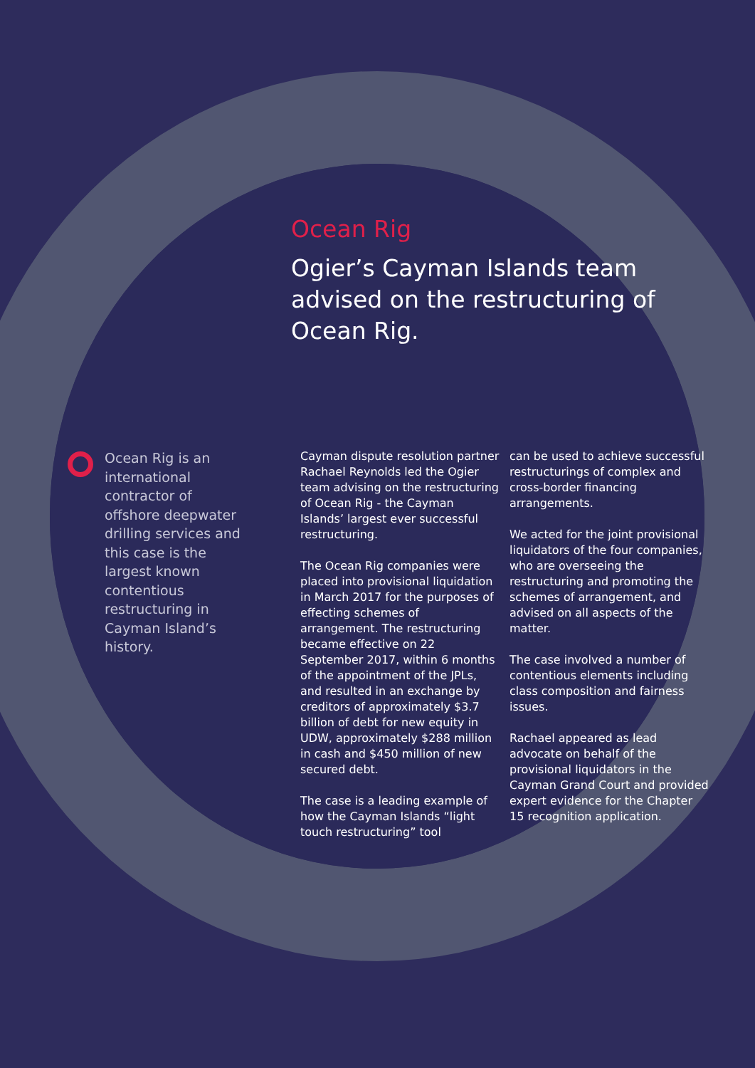Ocean Rig
Ogier’s Cayman Islands team advised on the restructuring of Ocean Rig.
Ocean Rig is an international contractor of offshore deepwater drilling services and this case is the largest known contentious restructuring in Cayman Island’s history.
Cayman dispute resolution partner Rachael Reynolds led the Ogier team advising on the restructuring of Ocean Rig - the Cayman Islands’ largest ever successful restructuring.
The Ocean Rig companies were placed into provisional liquidation in March 2017 for the purposes of effecting schemes of arrangement. The restructuring became effective on 22 September 2017, within 6 months of the appointment of the JPLs, and resulted in an exchange by creditors of approximately $3.7 billion of debt for new equity in UDW, approximately $288 million in cash and $450 million of new secured debt.
The case is a leading example of how the Cayman Islands “light touch restructuring” tool
can be used to achieve successful restructurings of complex and cross-border financing arrangements.
We acted for the joint provisional liquidators of the four companies, who are overseeing the restructuring and promoting the schemes of arrangement, and advised on all aspects of the matter.
The case involved a number of contentious elements including class composition and fairness issues.
Rachael appeared as lead advocate on behalf of the provisional liquidators in the Cayman Grand Court and provided expert evidence for the Chapter 15 recognition application.